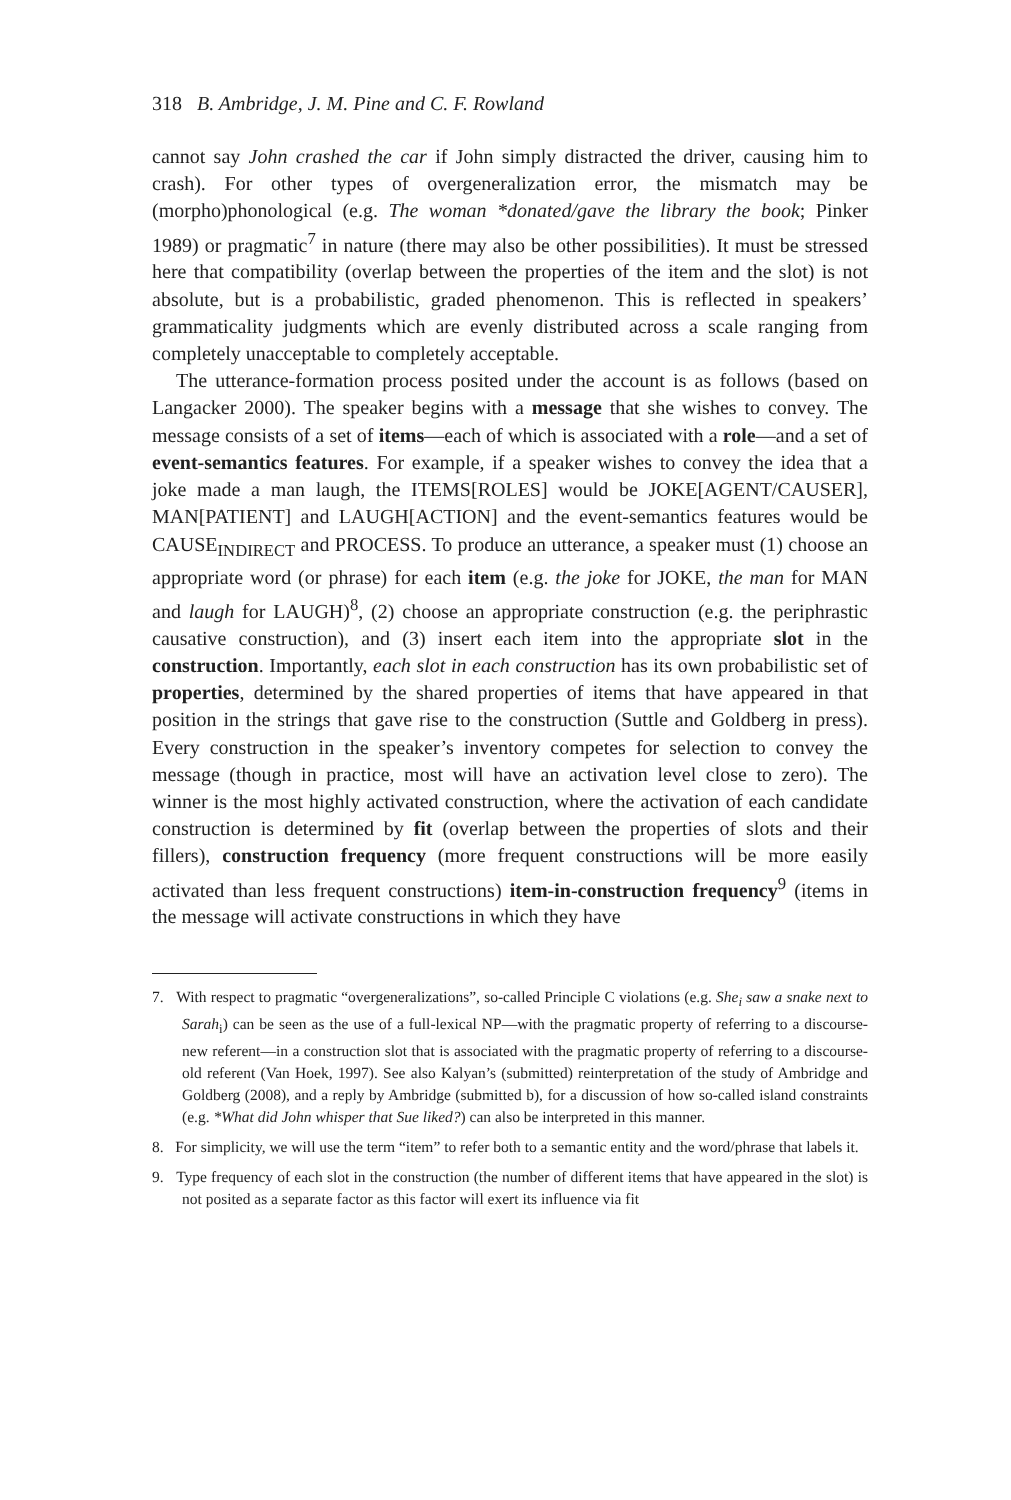318 B. Ambridge, J. M. Pine and C. F. Rowland
cannot say John crashed the car if John simply distracted the driver, causing him to crash). For other types of overgeneralization error, the mismatch may be (morpho)phonological (e.g. The woman *donated/gave the library the book; Pinker 1989) or pragmatic<sup>7</sup> in nature (there may also be other possibilities). It must be stressed here that compatibility (overlap between the properties of the item and the slot) is not absolute, but is a probabilistic, graded phenomenon. This is reflected in speakers’ grammaticality judgments which are evenly distributed across a scale ranging from completely unacceptable to completely acceptable.
The utterance-formation process posited under the account is as follows (based on Langacker 2000). The speaker begins with a message that she wishes to convey. The message consists of a set of items—each of which is associated with a role—and a set of event-semantics features. For example, if a speaker wishes to convey the idea that a joke made a man laugh, the ITEMS[ROLES] would be JOKE[AGENT/CAUSER], MAN[PATIENT] and LAUGH[ACTION] and the event-semantics features would be CAUSE<sub>INDIRECT</sub> and PROCESS. To produce an utterance, a speaker must (1) choose an appropriate word (or phrase) for each item (e.g. the joke for JOKE, the man for MAN and laugh for LAUGH)<sup>8</sup>, (2) choose an appropriate construction (e.g. the periphrastic causative construction), and (3) insert each item into the appropriate slot in the construction. Importantly, each slot in each construction has its own probabilistic set of properties, determined by the shared properties of items that have appeared in that position in the strings that gave rise to the construction (Suttle and Goldberg in press). Every construction in the speaker’s inventory competes for selection to convey the message (though in practice, most will have an activation level close to zero). The winner is the most highly activated construction, where the activation of each candidate construction is determined by fit (overlap between the properties of slots and their fillers), construction frequency (more frequent constructions will be more easily activated than less frequent constructions) item-in-construction frequency<sup>9</sup> (items in the message will activate constructions in which they have
7. With respect to pragmatic “overgeneralizations”, so-called Principle C violations (e.g. She<sub>i</sub> saw a snake next to Sarah<sub>i</sub>) can be seen as the use of a full-lexical NP—with the pragmatic property of referring to a discourse-new referent—in a construction slot that is associated with the pragmatic property of referring to a discourse-old referent (Van Hoek, 1997). See also Kalyan’s (submitted) reinterpretation of the study of Ambridge and Goldberg (2008), and a reply by Ambridge (submitted b), for a discussion of how so-called island constraints (e.g. *What did John whisper that Sue liked?) can also be interpreted in this manner.
8. For simplicity, we will use the term “item” to refer both to a semantic entity and the word/phrase that labels it.
9. Type frequency of each slot in the construction (the number of different items that have appeared in the slot) is not posited as a separate factor as this factor will exert its influence via fit